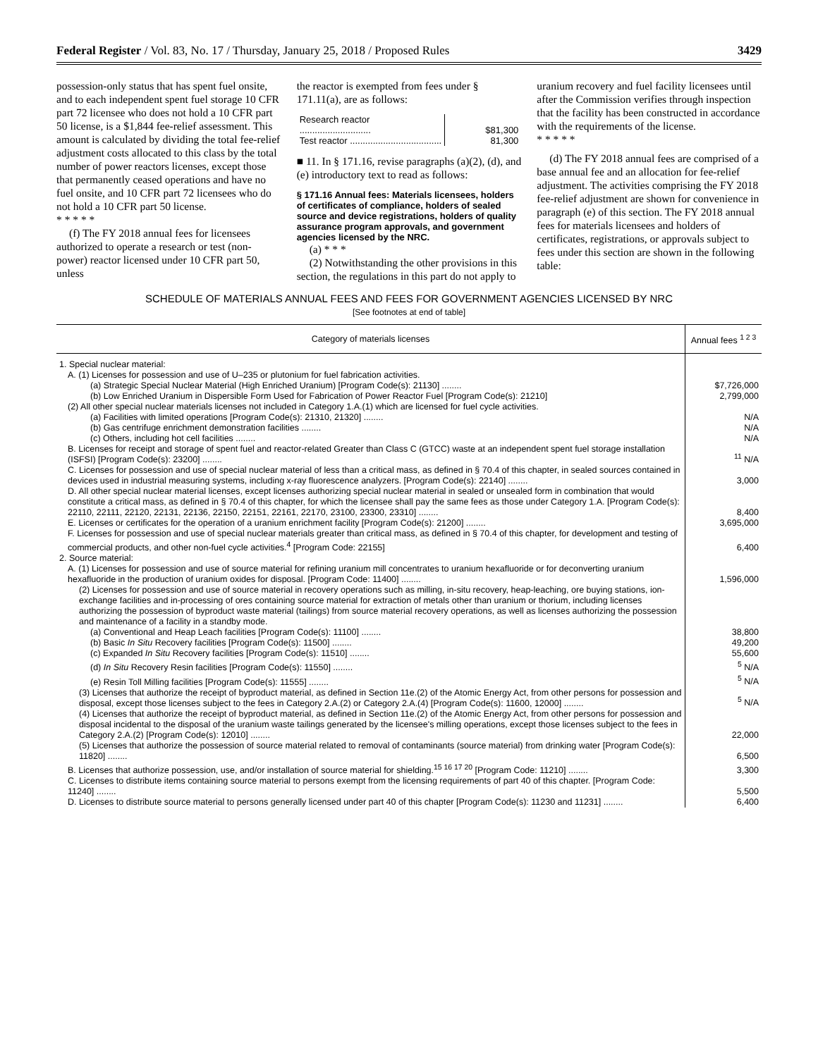Federal Register / Vol. 83, No. 17 / Thursday, January 25, 2018 / Proposed Rules 3429
possession-only status that has spent fuel onsite, and to each independent spent fuel storage 10 CFR part 72 licensee who does not hold a 10 CFR part 50 license, is a $1,844 fee-relief assessment. This amount is calculated by dividing the total fee-relief adjustment costs allocated to this class by the total number of power reactors licenses, except those that permanently ceased operations and have no fuel onsite, and 10 CFR part 72 licensees who do not hold a 10 CFR part 50 license.
* * * * *
(f) The FY 2018 annual fees for licensees authorized to operate a research or test (non-power) reactor licensed under 10 CFR part 50, unless
the reactor is exempted from fees under § 171.11(a), are as follows:
| Research reactor ............................ | $81,300 |
| Test reactor .................................... | 81,300 |
■ 11. In § 171.16, revise paragraphs (a)(2), (d), and (e) introductory text to read as follows:
§ 171.16 Annual fees: Materials licensees, holders of certificates of compliance, holders of sealed source and device registrations, holders of quality assurance program approvals, and government agencies licensed by the NRC.
(a) * * *
(2) Notwithstanding the other provisions in this section, the regulations in this part do not apply to
uranium recovery and fuel facility licensees until after the Commission verifies through inspection that the facility has been constructed in accordance with the requirements of the license.
* * * * *
(d) The FY 2018 annual fees are comprised of a base annual fee and an allocation for fee-relief adjustment. The activities comprising the FY 2018 fee-relief adjustment are shown for convenience in paragraph (e) of this section. The FY 2018 annual fees for materials licensees and holders of certificates, registrations, or approvals subject to fees under this section are shown in the following table:
SCHEDULE OF MATERIALS ANNUAL FEES AND FEES FOR GOVERNMENT AGENCIES LICENSED BY NRC
[See footnotes at end of table]
| Category of materials licenses | Annual fees <sup>1 2 3</sup> |
| --- | --- |
| 1. Special nuclear material: | |
| A. (1) Licenses for possession and use of U–235 or plutonium for fuel fabrication activities. | |
| (a) Strategic Special Nuclear Material (High Enriched Uranium) [Program Code(s): 21130] ........ | $7,726,000 |
| (b) Low Enriched Uranium in Dispersible Form Used for Fabrication of Power Reactor Fuel [Program Code(s): 21210] | 2,799,000 |
| (2) All other special nuclear materials licenses not included in Category 1.A.(1) which are licensed for fuel cycle activities. | |
| (a) Facilities with limited operations [Program Code(s): 21310, 21320] ........ | N/A |
| (b) Gas centrifuge enrichment demonstration facilities ........ | N/A |
| (c) Others, including hot cell facilities ........ | N/A |
| B. Licenses for receipt and storage of spent fuel and reactor-related Greater than Class C (GTCC) waste at an independent spent fuel storage installation (ISFSI) [Program Code(s): 23200] ........ | <sup>11</sup> N/A |
| C. Licenses for possession and use of special nuclear material of less than a critical mass, as defined in § 70.4 of this chapter, in sealed sources contained in devices used in industrial measuring systems, including x-ray fluorescence analyzers. [Program Code(s): 22140] ........ | 3,000 |
| D. All other special nuclear material licenses, except licenses authorizing special nuclear material in sealed or unsealed form in combination that would constitute a critical mass, as defined in § 70.4 of this chapter, for which the licensee shall pay the same fees as those under Category 1.A. [Program Code(s): 22110, 22111, 22120, 22131, 22136, 22150, 22151, 22161, 22170, 23100, 23300, 23310] ........ | 8,400 |
| E. Licenses or certificates for the operation of a uranium enrichment facility [Program Code(s): 21200] ........ | 3,695,000 |
| F. Licenses for possession and use of special nuclear materials greater than critical mass, as defined in § 70.4 of this chapter, for development and testing of commercial products, and other non-fuel cycle activities.<sup>4</sup> [Program Code: 22155] | 6,400 |
| 2. Source material: | |
| A. (1) Licenses for possession and use of source material for refining uranium mill concentrates to uranium hexafluoride or for deconverting uranium hexafluoride in the production of uranium oxides for disposal. [Program Code: 11400] ........ | 1,596,000 |
| (2) Licenses for possession and use of source material in recovery operations such as milling, in-situ recovery, heap-leaching, ore buying stations, ion-exchange facilities and in-processing of ores containing source material for extraction of metals other than uranium or thorium, including licenses authorizing the possession of byproduct waste material (tailings) from source material recovery operations, as well as licenses authorizing the possession and maintenance of a facility in a standby mode. | |
| (a) Conventional and Heap Leach facilities [Program Code(s): 11100] ........ | 38,800 |
| (b) Basic In Situ Recovery facilities [Program Code(s): 11500] ........ | 49,200 |
| (c) Expanded In Situ Recovery facilities [Program Code(s): 11510] ........ | 55,600 |
| (d) In Situ Recovery Resin facilities [Program Code(s): 11550] ........ | <sup>5</sup> N/A |
| (e) Resin Toll Milling facilities [Program Code(s): 11555] ........ | <sup>5</sup> N/A |
| (3) Licenses that authorize the receipt of byproduct material, as defined in Section 11e.(2) of the Atomic Energy Act, from other persons for possession and disposal, except those licenses subject to the fees in Category 2.A.(2) or Category 2.A.(4) [Program Code(s): 11600, 12000] ........ | <sup>5</sup> N/A |
| (4) Licenses that authorize the receipt of byproduct material, as defined in Section 11e.(2) of the Atomic Energy Act, from other persons for possession and disposal incidental to the disposal of the uranium waste tailings generated by the licensee's milling operations, except those licenses subject to the fees in Category 2.A.(2) [Program Code(s): 12010] ........ | 22,000 |
| (5) Licenses that authorize the possession of source material related to removal of contaminants (source material) from drinking water [Program Code(s): 11820] ........ | 6,500 |
| B. Licenses that authorize possession, use, and/or installation of source material for shielding.<sup>15 16 17 20</sup> [Program Code: 11210] ........ | 3,300 |
| C. Licenses to distribute items containing source material to persons exempt from the licensing requirements of part 40 of this chapter. [Program Code: 11240] ........ | 5,500 |
| D. Licenses to distribute source material to persons generally licensed under part 40 of this chapter [Program Code(s): 11230 and 11231] ........ | 6,400 |